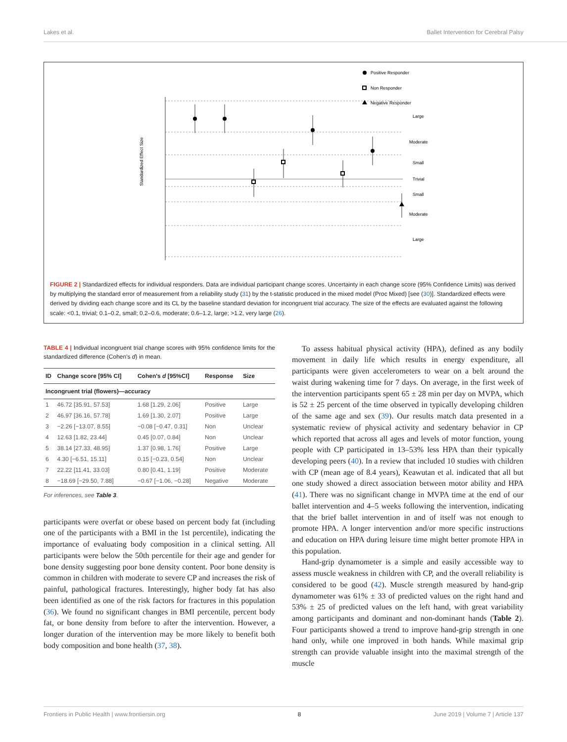Lakes et al. Ballet Intervention for Cerebral Palsy
Standardized Effect Size
Positive Responder
Non Responder
Negative Responder
Large
Moderate
Small
Trivial
Small
Moderate
Large
FIGURE 2 | Standardized effects for individual responders. Data are individual participant change scores. Uncertainty in each change score (95% Confidence Limits) was derived by multiplying the standard error of measurement from a reliability study (31) by the t-statistic produced in the mixed model (Proc Mixed) [see (30)]. Standardized effects were derived by dividing each change score and its CL by the baseline standard deviation for incongruent trial accuracy. The size of the effects are evaluated against the following scale: <0.1, trivial; 0.1–0.2, small; 0.2–0.6, moderate; 0.6–1.2, large; >1.2, very large (26).
TABLE 4 | Individual incongruent trial change scores with 95% confidence limits for the standardized difference (Cohen's d) in mean.
| ID | Change score [95% CI] | Cohen's d [95%CI] | Response | Size |
| --- | --- | --- | --- | --- |
| Incongruent trial (flowers)—accuracy | | | | |
| 1 | 46.72 [35.91, 57.53] | 1.68 [1.29, 2.06] | Positive | Large |
| 2 | 46.97 [36.16, 57.78] | 1.69 [1.30, 2.07] | Positive | Large |
| 3 | −2.26 [−13.07, 8.55] | −0.08 [−0.47, 0.31] | Non | Unclear |
| 4 | 12.63 [1.82, 23.44] | 0.45 [0.07, 0.84] | Non | Unclear |
| 5 | 38.14 [27.33, 48.95] | 1.37 [0.98, 1.76] | Positive | Large |
| 6 | 4.30 [−6.51, 15.11] | 0.15 [−0.23, 0.54] | Non | Unclear |
| 7 | 22.22 [11.41, 33.03] | 0.80 [0.41, 1.19] | Positive | Moderate |
| 8 | −18.69 [−29.50, 7.88] | −0.67 [−1.06, −0.28] | Negative | Moderate |
For inferences, see Table 3.
participants were overfat or obese based on percent body fat (including one of the participants with a BMI in the 1st percentile), indicating the importance of evaluating body composition in a clinical setting. All participants were below the 50th percentile for their age and gender for bone density suggesting poor bone density content. Poor bone density is common in children with moderate to severe CP and increases the risk of painful, pathological fractures. Interestingly, higher body fat has also been identified as one of the risk factors for fractures in this population (36). We found no significant changes in BMI percentile, percent body fat, or bone density from before to after the intervention. However, a longer duration of the intervention may be more likely to benefit both body composition and bone health (37, 38).
To assess habitual physical activity (HPA), defined as any bodily movement in daily life which results in energy expenditure, all participants were given accelerometers to wear on a belt around the waist during wakening time for 7 days. On average, in the first week of the intervention participants spent 65 ± 28 min per day on MVPA, which is 52 ± 25 percent of the time observed in typically developing children of the same age and sex (39). Our results match data presented in a systematic review of physical activity and sedentary behavior in CP which reported that across all ages and levels of motor function, young people with CP participated in 13–53% less HPA than their typically developing peers (40). In a review that included 10 studies with children with CP (mean age of 8.4 years), Keawutan et al. indicated that all but one study showed a direct association between motor ability and HPA (41). There was no significant change in MVPA time at the end of our ballet intervention and 4–5 weeks following the intervention, indicating that the brief ballet intervention in and of itself was not enough to promote HPA. A longer intervention and/or more specific instructions and education on HPA during leisure time might better promote HPA in this population.
Hand-grip dynamometer is a simple and easily accessible way to assess muscle weakness in children with CP, and the overall reliability is considered to be good (42). Muscle strength measured by hand-grip dynamometer was 61% ± 33 of predicted values on the right hand and 53% ± 25 of predicted values on the left hand, with great variability among participants and dominant and non-dominant hands (Table 2). Four participants showed a trend to improve hand-grip strength in one hand only, while one improved in both hands. While maximal grip strength can provide valuable insight into the maximal strength of the muscle
Frontiers in Public Health | www.frontiersin.org 8 June 2019 | Volume 7 | Article 137